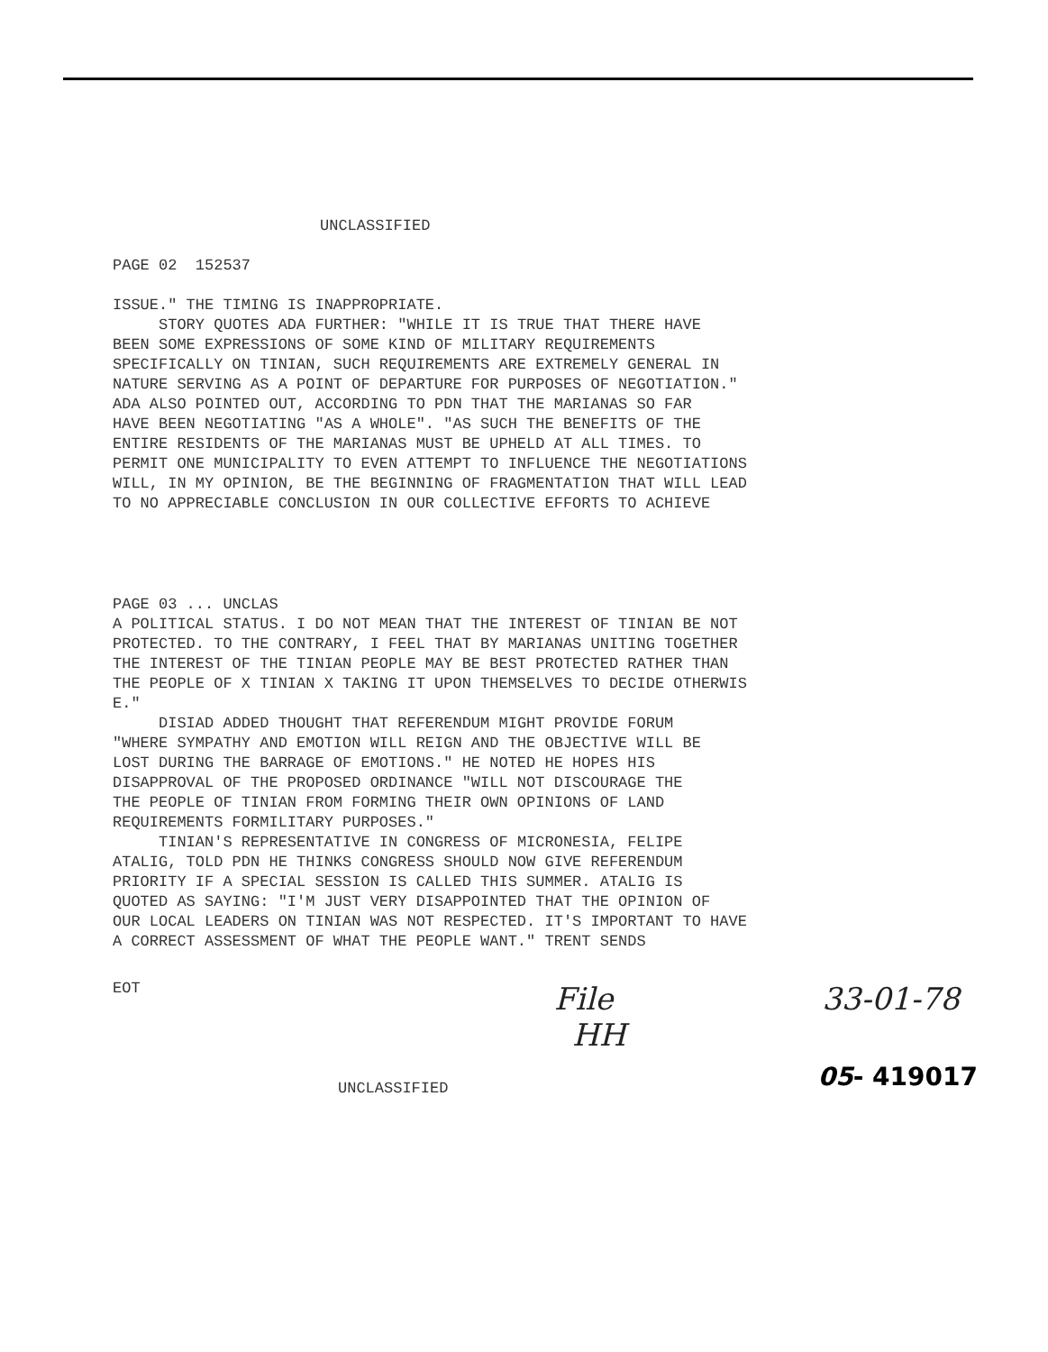UNCLASSIFIED
PAGE 02 152537
ISSUE." THE TIMING IS INAPPROPRIATE. STORY QUOTES ADA FURTHER: "WHILE IT IS TRUE THAT THERE HAVE BEEN SOME EXPRESSIONS OF SOME KIND OF MILITARY REQUIREMENTS SPECIFICALLY ON TINIAN, SUCH REQUIREMENTS ARE EXTREMELY GENERAL IN NATURE SERVING AS A POINT OF DEPARTURE FOR PURPOSES OF NEGOTIATION." ADA ALSO POINTED OUT, ACCORDING TO PDN THAT THE MARIANAS SO FAR HAVE BEEN NEGOTIATING "AS A WHOLE". "AS SUCH THE BENEFITS OF THE ENTIRE RESIDENTS OF THE MARIANAS MUST BE UPHELD AT ALL TIMES. TO PERMIT ONE MUNICIPALITY TO EVEN ATTEMPT TO INFLUENCE THE NEGOTIATIONS WILL, IN MY OPINION, BE THE BEGINNING OF FRAGMENTATION THAT WILL LEAD TO NO APPRECIABLE CONCLUSION IN OUR COLLECTIVE EFFORTS TO ACHIEVE
PAGE 03 ... UNCLAS A POLITICAL STATUS. I DO NOT MEAN THAT THE INTEREST OF TINIAN BE NOT PROTECTED. TO THE CONTRARY, I FEEL THAT BY MARIANAS UNITING TOGETHER THE INTEREST OF THE TINIAN PEOPLE MAY BE BEST PROTECTED RATHER THAN THE PEOPLE OF X TINIAN X TAKING IT UPON THEMSELVES TO DECIDE OTHERWIS E." DISIAD ADDED THOUGHT THAT REFERENDUM MIGHT PROVIDE FORUM "WHERE SYMPATHY AND EMOTION WILL REIGN AND THE OBJECTIVE WILL BE LOST DURING THE BARRAGE OF EMOTIONS." HE NOTED HE HOPES HIS DISAPPROVAL OF THE PROPOSED ORDINANCE "WILL NOT DISCOURAGE THE THE PEOPLE OF TINIAN FROM FORMING THEIR OWN OPINIONS OF LAND REQUIREMENTS FORMILITARY PURPOSES." TINIAN'S REPRESENTATIVE IN CONGRESS OF MICRONESIA, FELIPE ATALIG, TOLD PDN HE THINKS CONGRESS SHOULD NOW GIVE REFERENDUM PRIORITY IF A SPECIAL SESSION IS CALLED THIS SUMMER. ATALIG IS QUOTED AS SAYING: "I'M JUST VERY DISAPPOINTED THAT THE OPINION OF OUR LOCAL LEADERS ON TINIAN WAS NOT RESPECTED. IT'S IMPORTANT TO HAVE A CORRECT ASSESSMENT OF WHAT THE PEOPLE WANT." TRENT SENDS
EOT
File 33-01-78
HH
UNCLASSIFIED 05- 419017